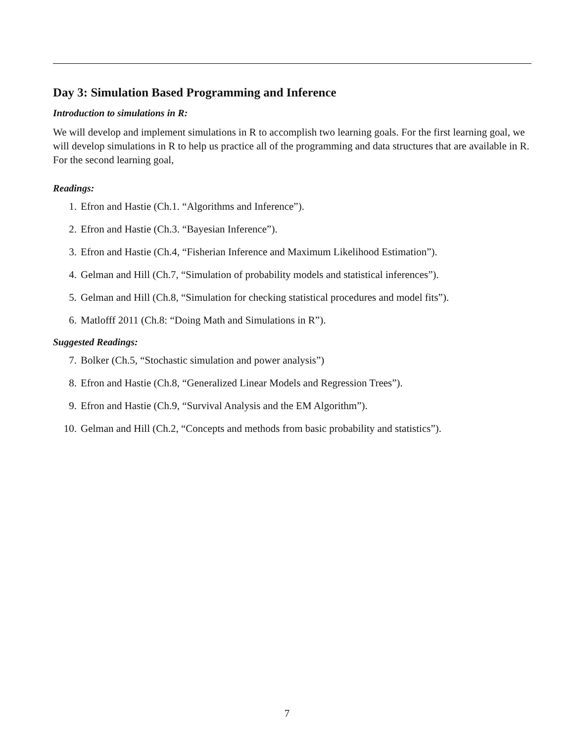Day 3: Simulation Based Programming and Inference
Introduction to simulations in R:
We will develop and implement simulations in R to accomplish two learning goals. For the first learning goal, we will develop simulations in R to help us practice all of the programming and data structures that are available in R. For the second learning goal,
Readings:
1. Efron and Hastie (Ch.1. “Algorithms and Inference”).
2. Efron and Hastie (Ch.3. “Bayesian Inference”).
3. Efron and Hastie (Ch.4, “Fisherian Inference and Maximum Likelihood Estimation”).
4. Gelman and Hill (Ch.7, “Simulation of probability models and statistical inferences”).
5. Gelman and Hill (Ch.8, “Simulation for checking statistical procedures and model fits”).
6. Matlofff 2011 (Ch.8: “Doing Math and Simulations in R”).
Suggested Readings:
7. Bolker (Ch.5, “Stochastic simulation and power analysis”)
8. Efron and Hastie (Ch.8, “Generalized Linear Models and Regression Trees”).
9. Efron and Hastie (Ch.9, “Survival Analysis and the EM Algorithm”).
10. Gelman and Hill (Ch.2, “Concepts and methods from basic probability and statistics”).
7